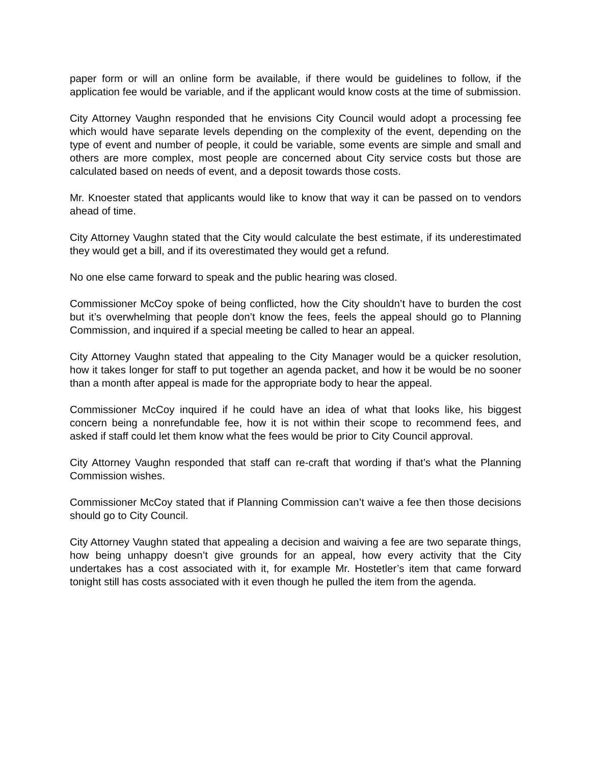paper form or will an online form be available, if there would be guidelines to follow, if the application fee would be variable, and if the applicant would know costs at the time of submission.
City Attorney Vaughn responded that he envisions City Council would adopt a processing fee which would have separate levels depending on the complexity of the event, depending on the type of event and number of people, it could be variable, some events are simple and small and others are more complex, most people are concerned about City service costs but those are calculated based on needs of event, and a deposit towards those costs.
Mr. Knoester stated that applicants would like to know that way it can be passed on to vendors ahead of time.
City Attorney Vaughn stated that the City would calculate the best estimate, if its underestimated they would get a bill, and if its overestimated they would get a refund.
No one else came forward to speak and the public hearing was closed.
Commissioner McCoy spoke of being conflicted, how the City shouldn’t have to burden the cost but it’s overwhelming that people don’t know the fees, feels the appeal should go to Planning Commission, and inquired if a special meeting be called to hear an appeal.
City Attorney Vaughn stated that appealing to the City Manager would be a quicker resolution, how it takes longer for staff to put together an agenda packet, and how it be would be no sooner than a month after appeal is made for the appropriate body to hear the appeal.
Commissioner McCoy inquired if he could have an idea of what that looks like, his biggest concern being a nonrefundable fee, how it is not within their scope to recommend fees, and asked if staff could let them know what the fees would be prior to City Council approval.
City Attorney Vaughn responded that staff can re-craft that wording if that’s what the Planning Commission wishes.
Commissioner McCoy stated that if Planning Commission can’t waive a fee then those decisions should go to City Council.
City Attorney Vaughn stated that appealing a decision and waiving a fee are two separate things, how being unhappy doesn’t give grounds for an appeal, how every activity that the City undertakes has a cost associated with it, for example Mr. Hostetler’s item that came forward tonight still has costs associated with it even though he pulled the item from the agenda.